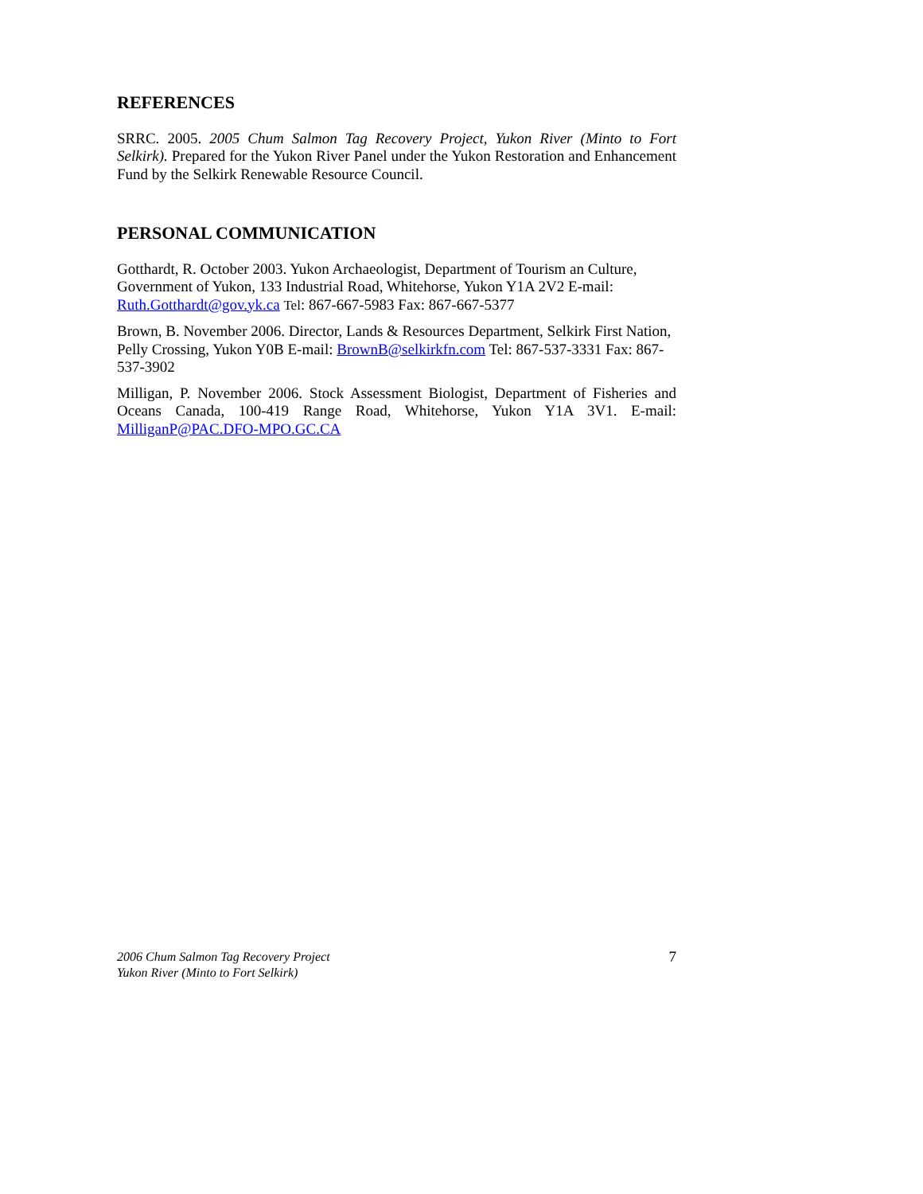REFERENCES
SRRC. 2005. 2005 Chum Salmon Tag Recovery Project, Yukon River (Minto to Fort Selkirk). Prepared for the Yukon River Panel under the Yukon Restoration and Enhancement Fund by the Selkirk Renewable Resource Council.
PERSONAL COMMUNICATION
Gotthardt, R. October 2003. Yukon Archaeologist, Department of Tourism an Culture, Government of Yukon, 133 Industrial Road, Whitehorse, Yukon Y1A 2V2 E-mail: Ruth.Gotthardt@gov.yk.ca Tel: 867-667-5983 Fax: 867-667-5377
Brown, B. November 2006. Director, Lands & Resources Department, Selkirk First Nation, Pelly Crossing, Yukon Y0B E-mail: BrownB@selkirkfn.com Tel: 867-537-3331 Fax: 867-537-3902
Milligan, P. November 2006. Stock Assessment Biologist, Department of Fisheries and Oceans Canada, 100-419 Range Road, Whitehorse, Yukon Y1A 3V1. E-mail: MilliganP@PAC.DFO-MPO.GC.CA
2006 Chum Salmon Tag Recovery Project
Yukon River (Minto to Fort Selkirk)
7